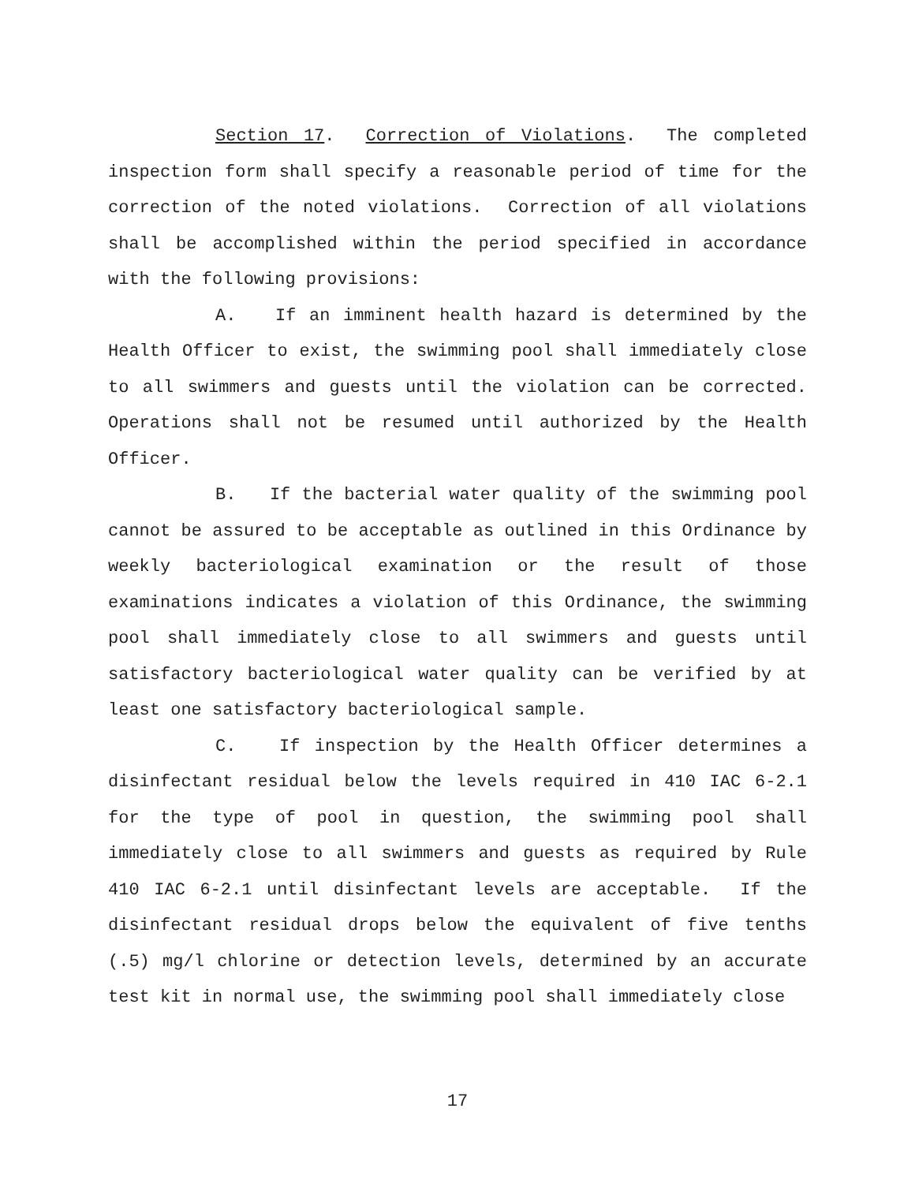Section 17. Correction of Violations. The completed inspection form shall specify a reasonable period of time for the correction of the noted violations. Correction of all violations shall be accomplished within the period specified in accordance with the following provisions:
A. If an imminent health hazard is determined by the Health Officer to exist, the swimming pool shall immediately close to all swimmers and guests until the violation can be corrected. Operations shall not be resumed until authorized by the Health Officer.
B. If the bacterial water quality of the swimming pool cannot be assured to be acceptable as outlined in this Ordinance by weekly bacteriological examination or the result of those examinations indicates a violation of this Ordinance, the swimming pool shall immediately close to all swimmers and guests until satisfactory bacteriological water quality can be verified by at least one satisfactory bacteriological sample.
C. If inspection by the Health Officer determines a disinfectant residual below the levels required in 410 IAC 6-2.1 for the type of pool in question, the swimming pool shall immediately close to all swimmers and guests as required by Rule 410 IAC 6-2.1 until disinfectant levels are acceptable. If the disinfectant residual drops below the equivalent of five tenths (.5) mg/l chlorine or detection levels, determined by an accurate test kit in normal use, the swimming pool shall immediately close
17